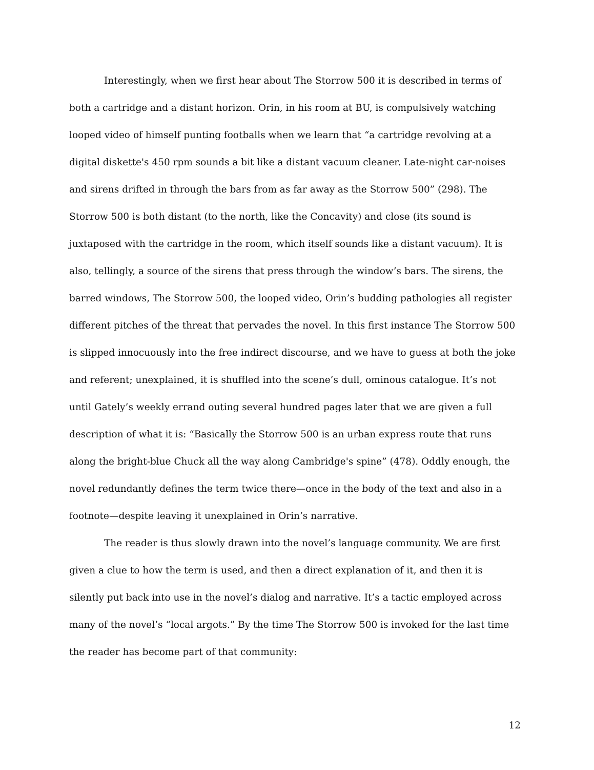Interestingly, when we first hear about The Storrow 500 it is described in terms of both a cartridge and a distant horizon. Orin, in his room at BU, is compulsively watching looped video of himself punting footballs when we learn that “a cartridge revolving at a digital diskette's 450 rpm sounds a bit like a distant vacuum cleaner. Late-night car-noises and sirens drifted in through the bars from as far away as the Storrow 500” (298). The Storrow 500 is both distant (to the north, like the Concavity) and close (its sound is juxtaposed with the cartridge in the room, which itself sounds like a distant vacuum). It is also, tellingly, a source of the sirens that press through the window’s bars. The sirens, the barred windows, The Storrow 500, the looped video, Orin’s budding pathologies all register different pitches of the threat that pervades the novel. In this first instance The Storrow 500 is slipped innocuously into the free indirect discourse, and we have to guess at both the joke and referent; unexplained, it is shuffled into the scene’s dull, ominous catalogue. It’s not until Gately’s weekly errand outing several hundred pages later that we are given a full description of what it is: “Basically the Storrow 500 is an urban express route that runs along the bright-blue Chuck all the way along Cambridge's spine” (478). Oddly enough, the novel redundantly defines the term twice there—once in the body of the text and also in a footnote—despite leaving it unexplained in Orin’s narrative.
The reader is thus slowly drawn into the novel’s language community. We are first given a clue to how the term is used, and then a direct explanation of it, and then it is silently put back into use in the novel’s dialog and narrative. It’s a tactic employed across many of the novel’s “local argots.” By the time The Storrow 500 is invoked for the last time the reader has become part of that community:
12